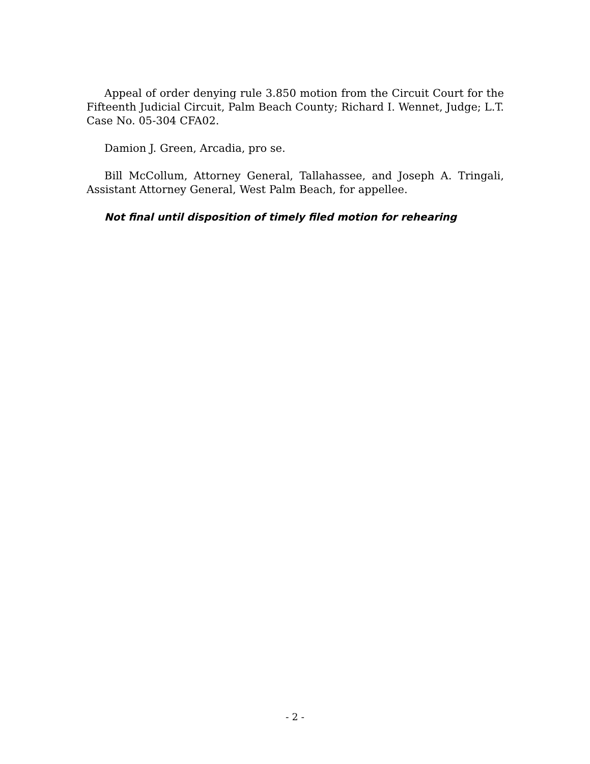Appeal of order denying rule 3.850 motion from the Circuit Court for the Fifteenth Judicial Circuit, Palm Beach County; Richard I. Wennet, Judge; L.T. Case No. 05-304 CFA02.
Damion J. Green, Arcadia, pro se.
Bill McCollum, Attorney General, Tallahassee, and Joseph A. Tringali, Assistant Attorney General, West Palm Beach, for appellee.
Not final until disposition of timely filed motion for rehearing
- 2 -